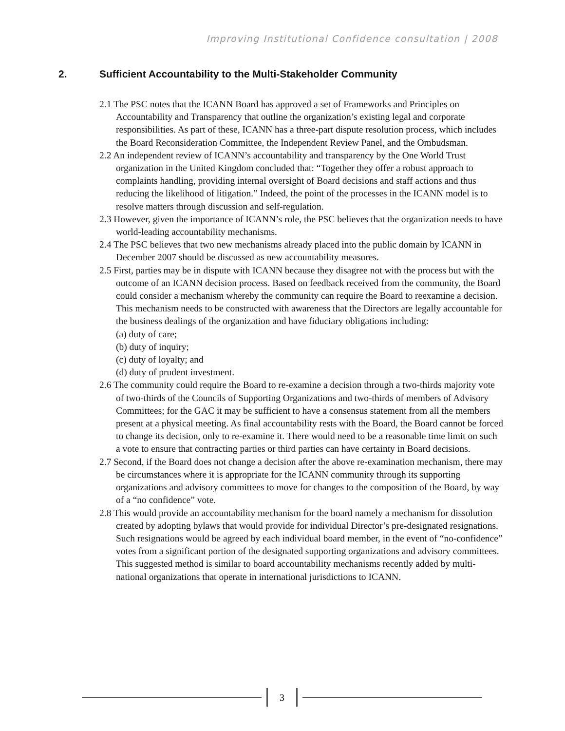Improving Institutional Confidence consultation | 2008
2. Sufficient Accountability to the Multi-Stakeholder Community
2.1 The PSC notes that the ICANN Board has approved a set of Frameworks and Principles on Accountability and Transparency that outline the organization’s existing legal and corporate responsibilities. As part of these, ICANN has a three-part dispute resolution process, which includes the Board Reconsideration Committee, the Independent Review Panel, and the Ombudsman.
2.2 An independent review of ICANN’s accountability and transparency by the One World Trust organization in the United Kingdom concluded that: “Together they offer a robust approach to complaints handling, providing internal oversight of Board decisions and staff actions and thus reducing the likelihood of litigation.” Indeed, the point of the processes in the ICANN model is to resolve matters through discussion and self-regulation.
2.3 However, given the importance of ICANN’s role, the PSC believes that the organization needs to have world-leading accountability mechanisms.
2.4 The PSC believes that two new mechanisms already placed into the public domain by ICANN in December 2007 should be discussed as new accountability measures.
2.5 First, parties may be in dispute with ICANN because they disagree not with the process but with the outcome of an ICANN decision process. Based on feedback received from the community, the Board could consider a mechanism whereby the community can require the Board to reexamine a decision. This mechanism needs to be constructed with awareness that the Directors are legally accountable for the business dealings of the organization and have fiduciary obligations including:
(a) duty of care;
(b) duty of inquiry;
(c) duty of loyalty; and
(d) duty of prudent investment.
2.6 The community could require the Board to re-examine a decision through a two-thirds majority vote of two-thirds of the Councils of Supporting Organizations and two-thirds of members of Advisory Committees; for the GAC it may be sufficient to have a consensus statement from all the members present at a physical meeting. As final accountability rests with the Board, the Board cannot be forced to change its decision, only to re-examine it. There would need to be a reasonable time limit on such a vote to ensure that contracting parties or third parties can have certainty in Board decisions.
2.7 Second, if the Board does not change a decision after the above re-examination mechanism, there may be circumstances where it is appropriate for the ICANN community through its supporting organizations and advisory committees to move for changes to the composition of the Board, by way of a “no confidence” vote.
2.8 This would provide an accountability mechanism for the board namely a mechanism for dissolution created by adopting bylaws that would provide for individual Director’s pre-designated resignations. Such resignations would be agreed by each individual board member, in the event of “no-confidence” votes from a significant portion of the designated supporting organizations and advisory committees. This suggested method is similar to board accountability mechanisms recently added by multi-national organizations that operate in international jurisdictions to ICANN.
3